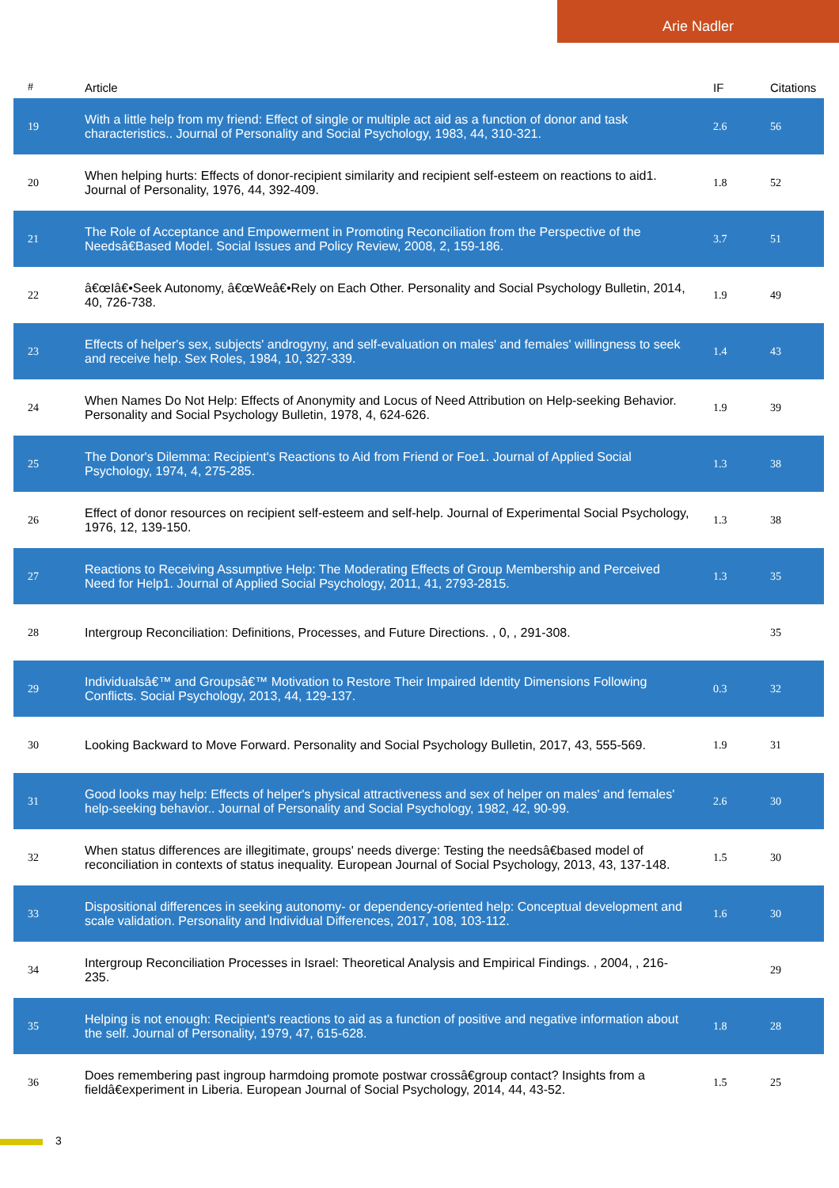Arie Nadler
| # | Article | IF | Citations |
| --- | --- | --- | --- |
| 19 | With a little help from my friend: Effect of single or multiple act aid as a function of donor and task characteristics.. Journal of Personality and Social Psychology, 1983, 44, 310-321. | 2.6 | 56 |
| 20 | When helping hurts: Effects of donor-recipient similarity and recipient self-esteem on reactions to aid1. Journal of Personality, 1976, 44, 392-409. | 1.8 | 52 |
| 21 | The Role of Acceptance and Empowerment in Promoting Reconciliation from the Perspective of the Needsâ€Based Model. Social Issues and Policy Review, 2008, 2, 159-186. | 3.7 | 51 |
| 22 | â€œIâ€•Seek Autonomy, â€œWeâ€•Rely on Each Other. Personality and Social Psychology Bulletin, 2014, 40, 726-738. | 1.9 | 49 |
| 23 | Effects of helper's sex, subjects' androgyny, and self-evaluation on males' and females' willingness to seek and receive help. Sex Roles, 1984, 10, 327-339. | 1.4 | 43 |
| 24 | When Names Do Not Help: Effects of Anonymity and Locus of Need Attribution on Help-seeking Behavior. Personality and Social Psychology Bulletin, 1978, 4, 624-626. | 1.9 | 39 |
| 25 | The Donor's Dilemma: Recipient's Reactions to Aid from Friend or Foe1. Journal of Applied Social Psychology, 1974, 4, 275-285. | 1.3 | 38 |
| 26 | Effect of donor resources on recipient self-esteem and self-help. Journal of Experimental Social Psychology, 1976, 12, 139-150. | 1.3 | 38 |
| 27 | Reactions to Receiving Assumptive Help: The Moderating Effects of Group Membership and Perceived Need for Help1. Journal of Applied Social Psychology, 2011, 41, 2793-2815. | 1.3 | 35 |
| 28 | Intergroup Reconciliation: Definitions, Processes, and Future Directions. , 0, , 291-308. | | 35 |
| 29 | Individualsâ€™ and Groupsâ€™ Motivation to Restore Their Impaired Identity Dimensions Following Conflicts. Social Psychology, 2013, 44, 129-137. | 0.3 | 32 |
| 30 | Looking Backward to Move Forward. Personality and Social Psychology Bulletin, 2017, 43, 555-569. | 1.9 | 31 |
| 31 | Good looks may help: Effects of helper's physical attractiveness and sex of helper on males' and females' help-seeking behavior.. Journal of Personality and Social Psychology, 1982, 42, 90-99. | 2.6 | 30 |
| 32 | When status differences are illegitimate, groups' needs diverge: Testing the needsâ€based model of reconciliation in contexts of status inequality. European Journal of Social Psychology, 2013, 43, 137-148. | 1.5 | 30 |
| 33 | Dispositional differences in seeking autonomy- or dependency-oriented help: Conceptual development and scale validation. Personality and Individual Differences, 2017, 108, 103-112. | 1.6 | 30 |
| 34 | Intergroup Reconciliation Processes in Israel: Theoretical Analysis and Empirical Findings. , 2004, , 216-235. | | 29 |
| 35 | Helping is not enough: Recipient's reactions to aid as a function of positive and negative information about the self. Journal of Personality, 1979, 47, 615-628. | 1.8 | 28 |
| 36 | Does remembering past ingroup harmdoing promote postwar crossâ€group contact? Insights from a fieldâ€experiment in Liberia. European Journal of Social Psychology, 2014, 44, 43-52. | 1.5 | 25 |
3